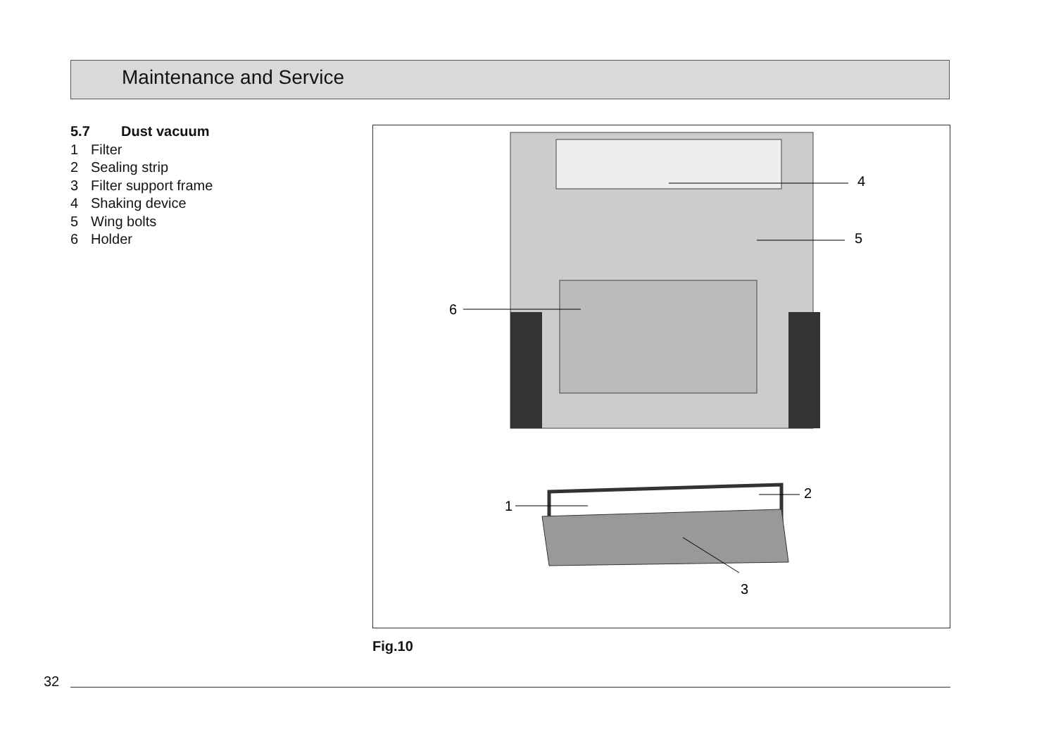Maintenance and Service
5.7 Dust vacuum
1 Filter
2 Sealing strip
3 Filter support frame
4 Shaking device
5 Wing bolts
6 Holder
4
5
6
2
1
3
Fig.10
32